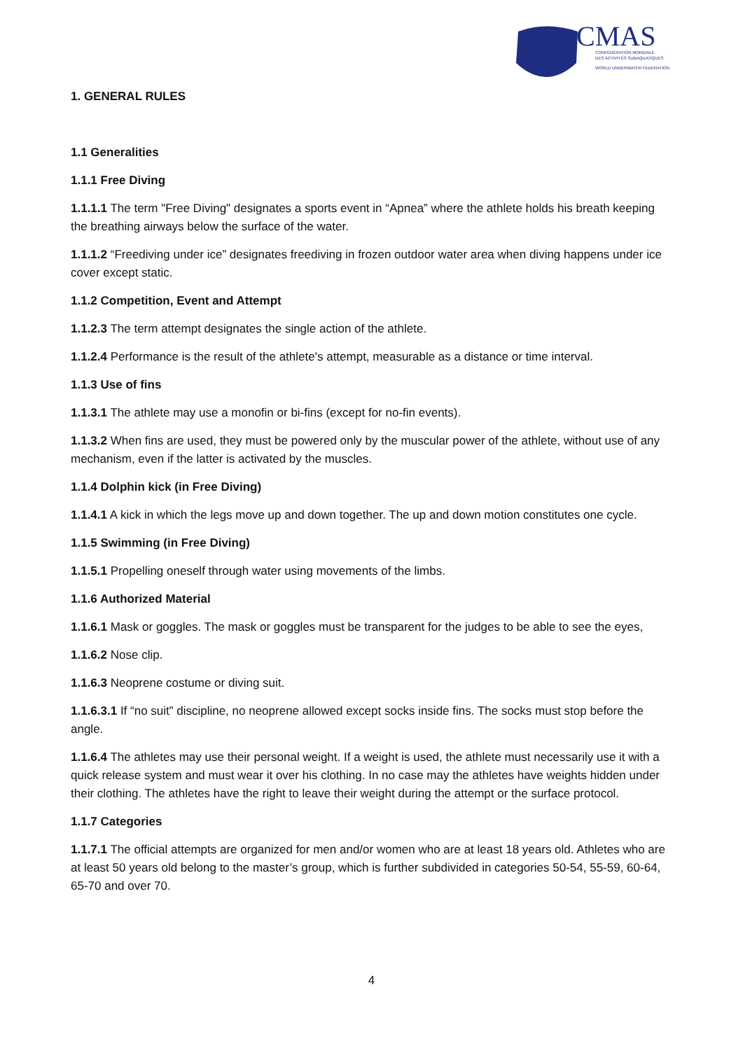CMAS
CONFÉDÉRATION MONDIALE
DES ACTIVITÉS SUBAQUATIQUES
WORLD UNDERWATER FEDERATION
1. GENERAL RULES
1.1 Generalities
1.1.1 Free Diving
1.1.1.1 The term "Free Diving" designates a sports event in “Apnea” where the athlete holds his breath keeping the breathing airways below the surface of the water.
1.1.1.2 “Freediving under ice” designates freediving in frozen outdoor water area when diving happens under ice cover except static.
1.1.2 Competition, Event and Attempt
1.1.2.3 The term attempt designates the single action of the athlete.
1.1.2.4 Performance is the result of the athlete's attempt, measurable as a distance or time interval.
1.1.3 Use of fins
1.1.3.1 The athlete may use a monofin or bi-fins (except for no-fin events).
1.1.3.2 When fins are used, they must be powered only by the muscular power of the athlete, without use of any mechanism, even if the latter is activated by the muscles.
1.1.4 Dolphin kick (in Free Diving)
1.1.4.1 A kick in which the legs move up and down together. The up and down motion constitutes one cycle.
1.1.5 Swimming (in Free Diving)
1.1.5.1 Propelling oneself through water using movements of the limbs.
1.1.6 Authorized Material
1.1.6.1 Mask or goggles. The mask or goggles must be transparent for the judges to be able to see the eyes,
1.1.6.2 Nose clip.
1.1.6.3 Neoprene costume or diving suit.
1.1.6.3.1 If “no suit” discipline, no neoprene allowed except socks inside fins. The socks must stop before the angle.
1.1.6.4 The athletes may use their personal weight. If a weight is used, the athlete must necessarily use it with a quick release system and must wear it over his clothing. In no case may the athletes have weights hidden under their clothing. The athletes have the right to leave their weight during the attempt or the surface protocol.
1.1.7 Categories
1.1.7.1 The official attempts are organized for men and/or women who are at least 18 years old. Athletes who are at least 50 years old belong to the master’s group, which is further subdivided in categories 50-54, 55-59, 60-64, 65-70 and over 70.
4